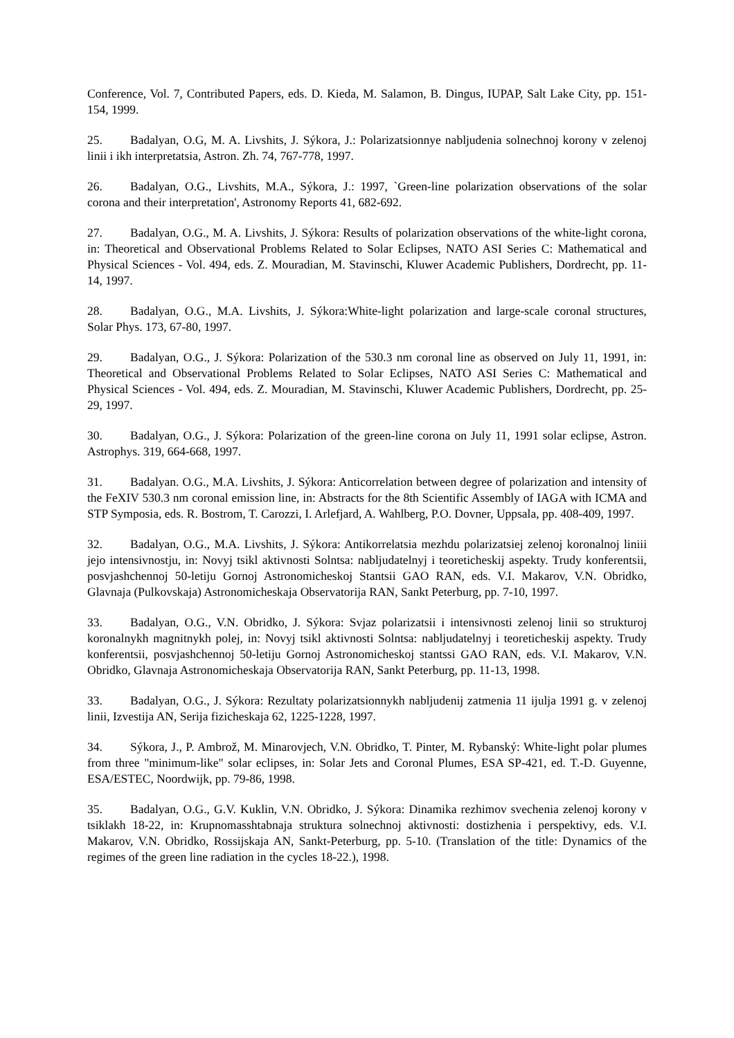Conference, Vol. 7, Contributed Papers, eds. D. Kieda, M. Salamon, B. Dingus, IUPAP, Salt Lake City, pp. 151-154, 1999.
25. Badalyan, O.G, M. A. Livshits, J. Sýkora, J.: Polarizatsionnye nabljudenia solnechnoj korony v zelenoj linii i ikh interpretatsia, Astron. Zh. 74, 767-778, 1997.
26. Badalyan, O.G., Livshits, M.A., Sýkora, J.: 1997, `Green-line polarization observations of the solar corona and their interpretation', Astronomy Reports 41, 682-692.
27. Badalyan, O.G., M. A. Livshits, J. Sýkora: Results of polarization observations of the white-light corona, in: Theoretical and Observational Problems Related to Solar Eclipses, NATO ASI Series C: Mathematical and Physical Sciences - Vol. 494, eds. Z. Mouradian, M. Stavinschi, Kluwer Academic Publishers, Dordrecht, pp. 11-14, 1997.
28. Badalyan, O.G., M.A. Livshits, J. Sýkora:White-light polarization and large-scale coronal structures, Solar Phys. 173, 67-80, 1997.
29. Badalyan, O.G., J. Sýkora: Polarization of the 530.3 nm coronal line as observed on July 11, 1991, in: Theoretical and Observational Problems Related to Solar Eclipses, NATO ASI Series C: Mathematical and Physical Sciences - Vol. 494, eds. Z. Mouradian, M. Stavinschi, Kluwer Academic Publishers, Dordrecht, pp. 25-29, 1997.
30. Badalyan, O.G., J. Sýkora: Polarization of the green-line corona on July 11, 1991 solar eclipse, Astron. Astrophys. 319, 664-668, 1997.
31. Badalyan. O.G., M.A. Livshits, J. Sýkora: Anticorrelation between degree of polarization and intensity of the FeXIV 530.3 nm coronal emission line, in: Abstracts for the 8th Scientific Assembly of IAGA with ICMA and STP Symposia, eds. R. Bostrom, T. Carozzi, I. Arlefjard, A. Wahlberg, P.O. Dovner, Uppsala, pp. 408-409, 1997.
32. Badalyan, O.G., M.A. Livshits, J. Sýkora: Antikorrelatsia mezhdu polarizatsiej zelenoj koronalnoj liniii jejo intensivnostju, in: Novyj tsikl aktivnosti Solntsa: nabljudatelnyj i teoreticheskij aspekty. Trudy konferentsii, posvjashchennoj 50-letiju Gornoj Astronomicheskoj Stantsii GAO RAN, eds. V.I. Makarov, V.N. Obridko, Glavnaja (Pulkovskaja) Astronomicheskaja Observatorija RAN, Sankt Peterburg, pp. 7-10, 1997.
33. Badalyan, O.G., V.N. Obridko, J. Sýkora: Svjaz polarizatsii i intensivnosti zelenoj linii so strukturoj koronalnykh magnitnykh polej, in: Novyj tsikl aktivnosti Solntsa: nabljudatelnyj i teoreticheskij aspekty. Trudy konferentsii, posvjashchennoj 50-letiju Gornoj Astronomicheskoj stantssi GAO RAN, eds. V.I. Makarov, V.N. Obridko, Glavnaja Astronomicheskaja Observatorija RAN, Sankt Peterburg, pp. 11-13, 1998.
33. Badalyan, O.G., J. Sýkora: Rezultaty polarizatsionnykh nabljudenij zatmenia 11 ijulja 1991 g. v zelenoj linii, Izvestija AN, Serija fizicheskaja 62, 1225-1228, 1997.
34. Sýkora, J., P. Ambrož, M. Minarovjech, V.N. Obridko, T. Pinter, M. Rybanský: White-light polar plumes from three "minimum-like" solar eclipses, in: Solar Jets and Coronal Plumes, ESA SP-421, ed. T.-D. Guyenne, ESA/ESTEC, Noordwijk, pp. 79-86, 1998.
35. Badalyan, O.G., G.V. Kuklin, V.N. Obridko, J. Sýkora: Dinamika rezhimov svechenia zelenoj korony v tsiklakh 18-22, in: Krupnomasshtabnaja struktura solnechnoj aktivnosti: dostizhenia i perspektivy, eds. V.I. Makarov, V.N. Obridko, Rossijskaja AN, Sankt-Peterburg, pp. 5-10. (Translation of the title: Dynamics of the regimes of the green line radiation in the cycles 18-22.), 1998.